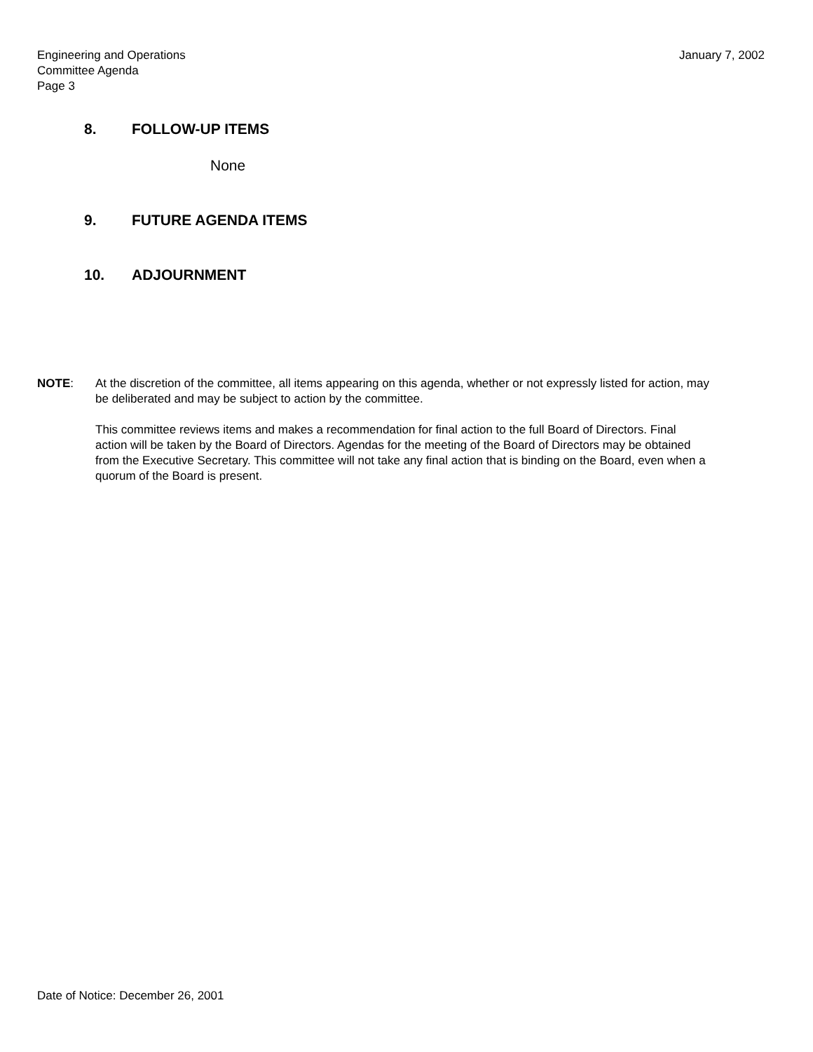Engineering and Operations
Committee Agenda
Page 3
January 7, 2002
8. FOLLOW-UP ITEMS
None
9. FUTURE AGENDA ITEMS
10. ADJOURNMENT
NOTE: At the discretion of the committee, all items appearing on this agenda, whether or not expressly listed for action, may be deliberated and may be subject to action by the committee.
This committee reviews items and makes a recommendation for final action to the full Board of Directors. Final action will be taken by the Board of Directors. Agendas for the meeting of the Board of Directors may be obtained from the Executive Secretary. This committee will not take any final action that is binding on the Board, even when a quorum of the Board is present.
Date of Notice: December 26, 2001